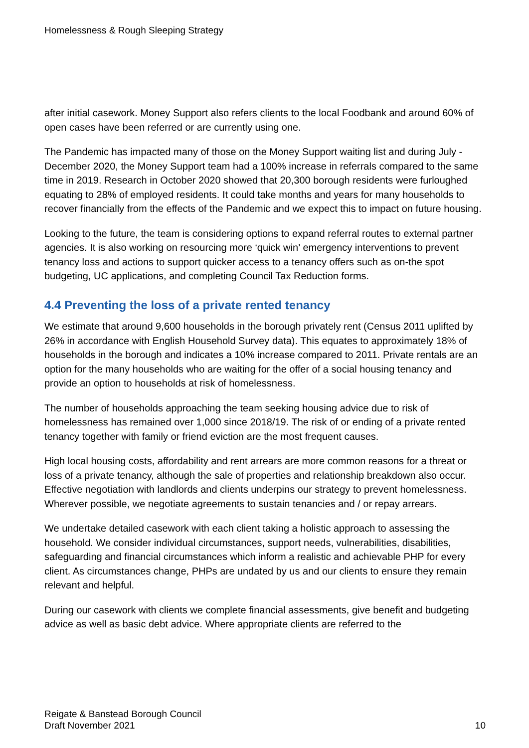Homelessness & Rough Sleeping Strategy
after initial casework. Money Support also refers clients to the local Foodbank and around 60% of open cases have been referred or are currently using one.
The Pandemic has impacted many of those on the Money Support waiting list and during July - December 2020, the Money Support team had a 100% increase in referrals compared to the same time in 2019. Research in October 2020 showed that 20,300 borough residents were furloughed equating to 28% of employed residents. It could take months and years for many households to recover financially from the effects of the Pandemic and we expect this to impact on future housing.
Looking to the future, the team is considering options to expand referral routes to external partner agencies. It is also working on resourcing more ‘quick win’ emergency interventions to prevent tenancy loss and actions to support quicker access to a tenancy offers such as on-the spot budgeting, UC applications, and completing Council Tax Reduction forms.
4.4 Preventing the loss of a private rented tenancy
We estimate that around 9,600 households in the borough privately rent (Census 2011 uplifted by 26% in accordance with English Household Survey data). This equates to approximately 18% of households in the borough and indicates a 10% increase compared to 2011. Private rentals are an option for the many households who are waiting for the offer of a social housing tenancy and provide an option to households at risk of homelessness.
The number of households approaching the team seeking housing advice due to risk of homelessness has remained over 1,000 since 2018/19. The risk of or ending of a private rented tenancy together with family or friend eviction are the most frequent causes.
High local housing costs, affordability and rent arrears are more common reasons for a threat or loss of a private tenancy, although the sale of properties and relationship breakdown also occur. Effective negotiation with landlords and clients underpins our strategy to prevent homelessness. Wherever possible, we negotiate agreements to sustain tenancies and / or repay arrears.
We undertake detailed casework with each client taking a holistic approach to assessing the household. We consider individual circumstances, support needs, vulnerabilities, disabilities, safeguarding and financial circumstances which inform a realistic and achievable PHP for every client. As circumstances change, PHPs are undated by us and our clients to ensure they remain relevant and helpful.
During our casework with clients we complete financial assessments, give benefit and budgeting advice as well as basic debt advice. Where appropriate clients are referred to the
Reigate & Banstead Borough Council
Draft November 2021
10